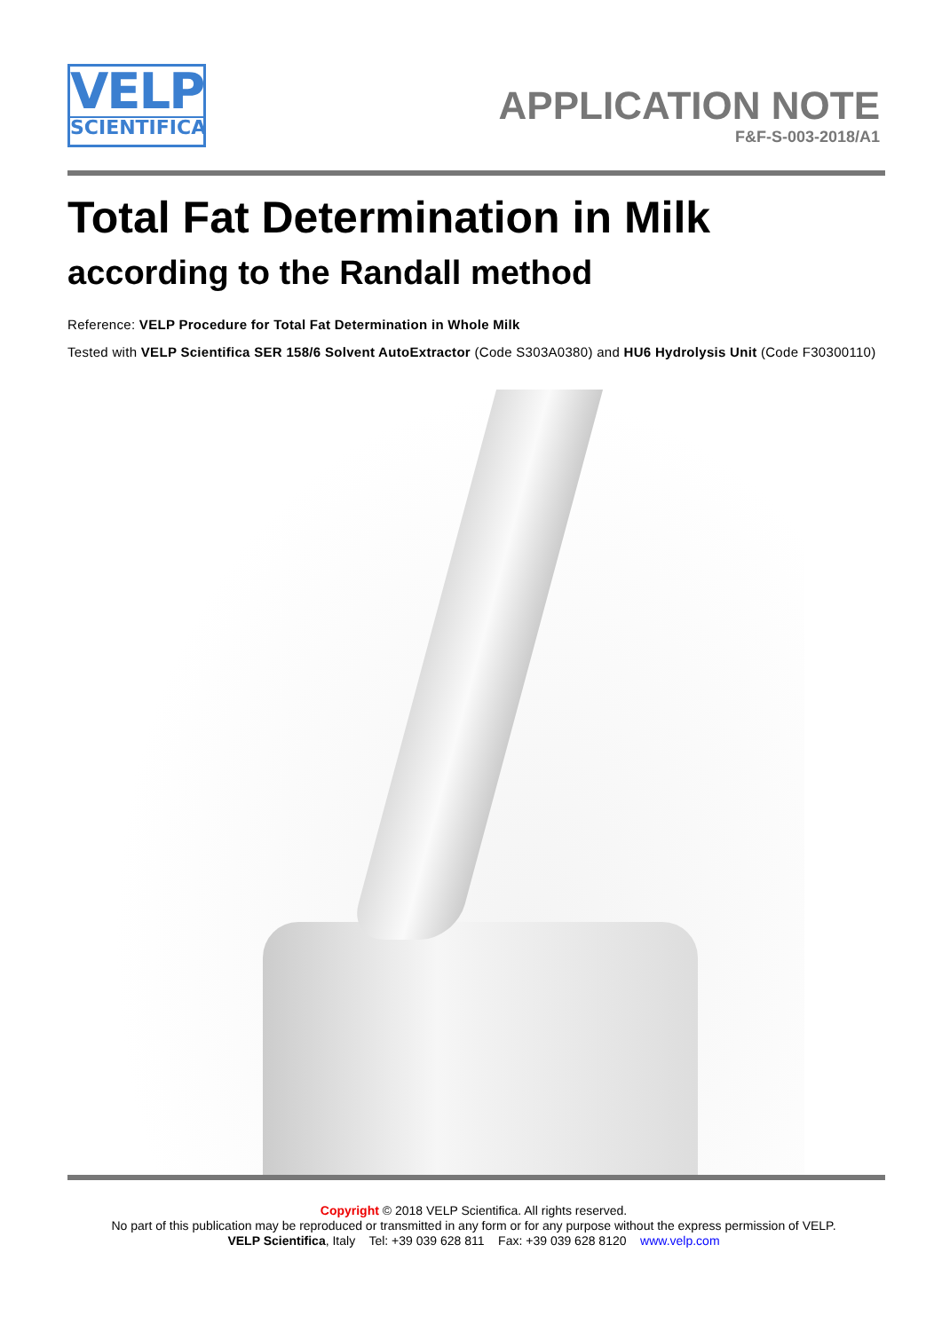VELP
SCIENTIFICA
APPLICATION NOTE
F&F-S-003-2018/A1
Total Fat Determination in Milk
according to the Randall method
Reference: VELP Procedure for Total Fat Determination in Whole Milk
Tested with VELP Scientifica SER 158/6 Solvent AutoExtractor (Code S303A0380) and HU6 Hydrolysis Unit (Code F30300110)
Copyright © 2018 VELP Scientifica. All rights reserved.
No part of this publication may be reproduced or transmitted in any form or for any purpose without the express permission of VELP.
VELP Scientifica, Italy Tel: +39 039 628 811 Fax: +39 039 628 8120 www.velp.com